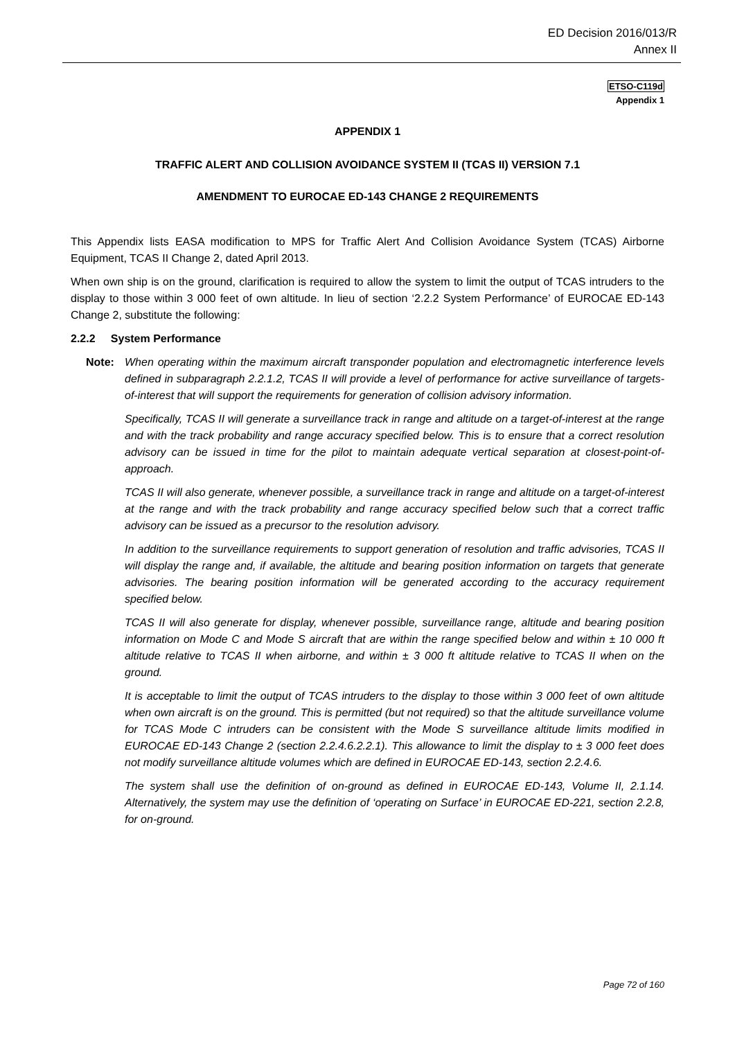ED Decision 2016/013/R
Annex II
ETSO-C119d
Appendix 1
APPENDIX 1
TRAFFIC ALERT AND COLLISION AVOIDANCE SYSTEM II (TCAS II) VERSION 7.1
AMENDMENT TO EUROCAE ED-143 CHANGE 2 REQUIREMENTS
This Appendix lists EASA modification to MPS for Traffic Alert And Collision Avoidance System (TCAS) Airborne Equipment, TCAS II Change 2, dated April 2013.
When own ship is on the ground, clarification is required to allow the system to limit the output of TCAS intruders to the display to those within 3 000 feet of own altitude. In lieu of section ‘2.2.2 System Performance’ of EUROCAE ED-143 Change 2, substitute the following:
2.2.2 System Performance
Note: When operating within the maximum aircraft transponder population and electromagnetic interference levels defined in subparagraph 2.2.1.2, TCAS II will provide a level of performance for active surveillance of targets-of-interest that will support the requirements for generation of collision advisory information.
Specifically, TCAS II will generate a surveillance track in range and altitude on a target-of-interest at the range and with the track probability and range accuracy specified below. This is to ensure that a correct resolution advisory can be issued in time for the pilot to maintain adequate vertical separation at closest-point-of-approach.
TCAS II will also generate, whenever possible, a surveillance track in range and altitude on a target-of-interest at the range and with the track probability and range accuracy specified below such that a correct traffic advisory can be issued as a precursor to the resolution advisory.
In addition to the surveillance requirements to support generation of resolution and traffic advisories, TCAS II will display the range and, if available, the altitude and bearing position information on targets that generate advisories. The bearing position information will be generated according to the accuracy requirement specified below.
TCAS II will also generate for display, whenever possible, surveillance range, altitude and bearing position information on Mode C and Mode S aircraft that are within the range specified below and within ± 10 000 ft altitude relative to TCAS II when airborne, and within ± 3 000 ft altitude relative to TCAS II when on the ground.
It is acceptable to limit the output of TCAS intruders to the display to those within 3 000 feet of own altitude when own aircraft is on the ground. This is permitted (but not required) so that the altitude surveillance volume for TCAS Mode C intruders can be consistent with the Mode S surveillance altitude limits modified in EUROCAE ED-143 Change 2 (section 2.2.4.6.2.2.1). This allowance to limit the display to ± 3 000 feet does not modify surveillance altitude volumes which are defined in EUROCAE ED-143, section 2.2.4.6.
The system shall use the definition of on-ground as defined in EUROCAE ED-143, Volume II, 2.1.14. Alternatively, the system may use the definition of ‘operating on Surface’ in EUROCAE ED-221, section 2.2.8, for on-ground.
Page 72 of 160